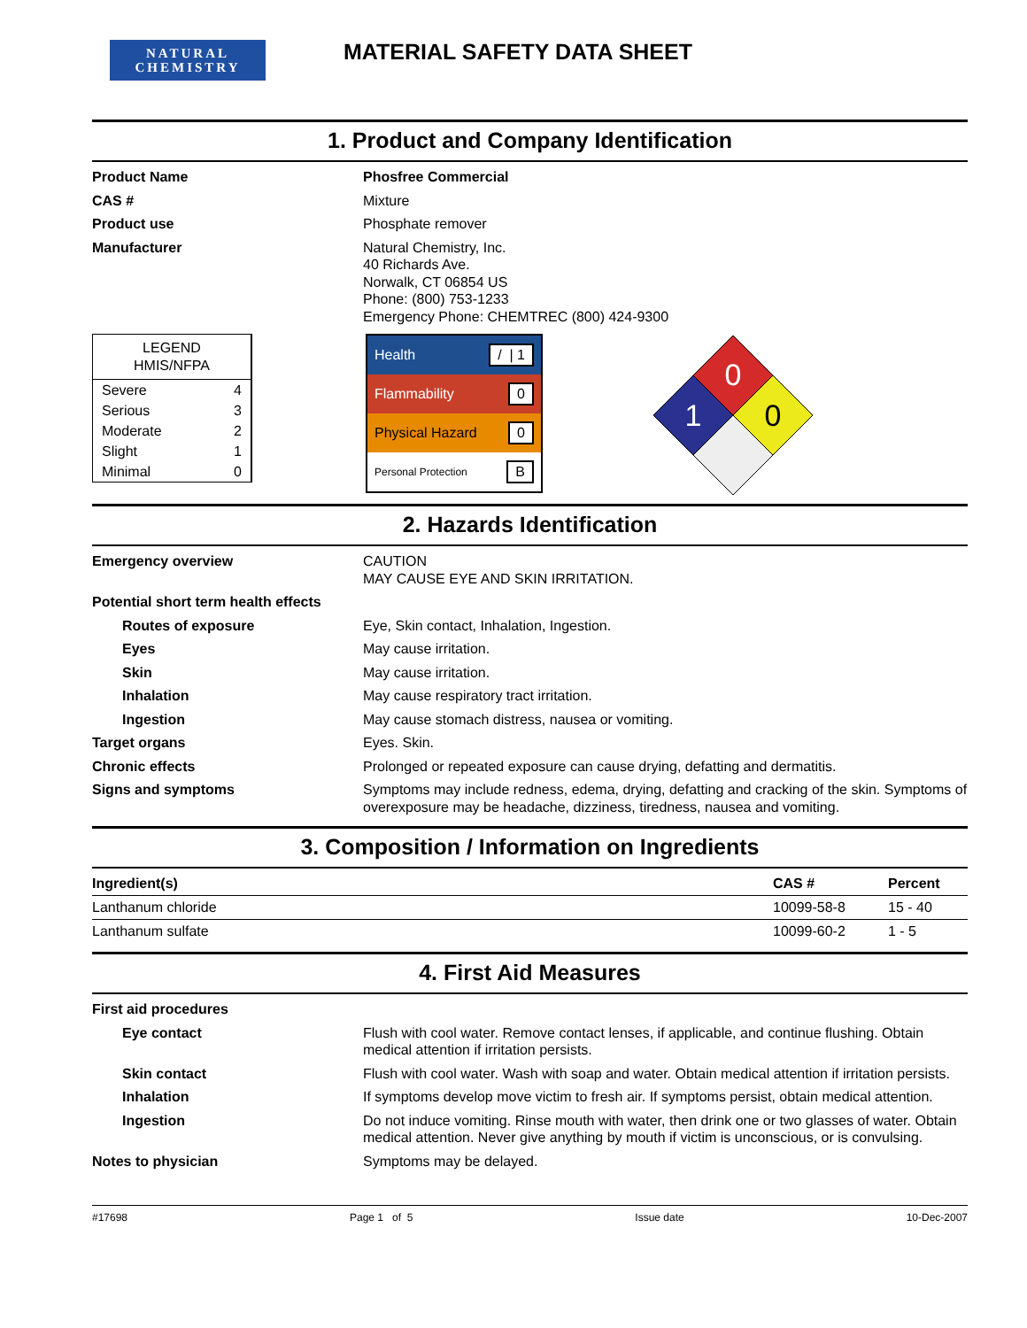NATURAL
CHEMISTRY
MATERIAL SAFETY DATA SHEET
1. Product and Company Identification
Product Name Phosfree Commercial
CAS # Mixture
Product use Phosphate remover
Manufacturer Natural Chemistry, Inc.
40 Richards Ave.
Norwalk, CT 06854 US
Phone: (800) 753-1233
Emergency Phone: CHEMTREC (800) 424-9300
LEGEND
HMIS/NFPA
Severe 4
Serious 3
Moderate 2
Slight 1
Minimal 0
Health / | 1
Flammability 0
Physical Hazard 0
Personal Protection B
0
1
0
2. Hazards Identification
Emergency overview CAUTION
MAY CAUSE EYE AND SKIN IRRITATION.
Potential short term health effects
Routes of exposure Eye, Skin contact, Inhalation, Ingestion.
Eyes May cause irritation.
Skin May cause irritation.
Inhalation May cause respiratory tract irritation.
Ingestion May cause stomach distress, nausea or vomiting.
Target organs Eyes. Skin.
Chronic effects Prolonged or repeated exposure can cause drying, defatting and dermatitis.
Signs and symptoms Symptoms may include redness, edema, drying, defatting and cracking of the skin. Symptoms of overexposure may be headache, dizziness, tiredness, nausea and vomiting.
3. Composition / Information on Ingredients
| Ingredient(s) | CAS # | Percent |
| --- | --- | --- |
| Lanthanum chloride | 10099-58-8 | 15 - 40 |
| Lanthanum sulfate | 10099-60-2 | 1 - 5 |
4. First Aid Measures
First aid procedures
Eye contact Flush with cool water. Remove contact lenses, if applicable, and continue flushing. Obtain medical attention if irritation persists.
Skin contact Flush with cool water. Wash with soap and water. Obtain medical attention if irritation persists.
Inhalation If symptoms develop move victim to fresh air. If symptoms persist, obtain medical attention.
Ingestion Do not induce vomiting. Rinse mouth with water, then drink one or two glasses of water. Obtain medical attention. Never give anything by mouth if victim is unconscious, or is convulsing.
Notes to physician Symptoms may be delayed.
#17698 Page 1 of 5 Issue date 10-Dec-2007